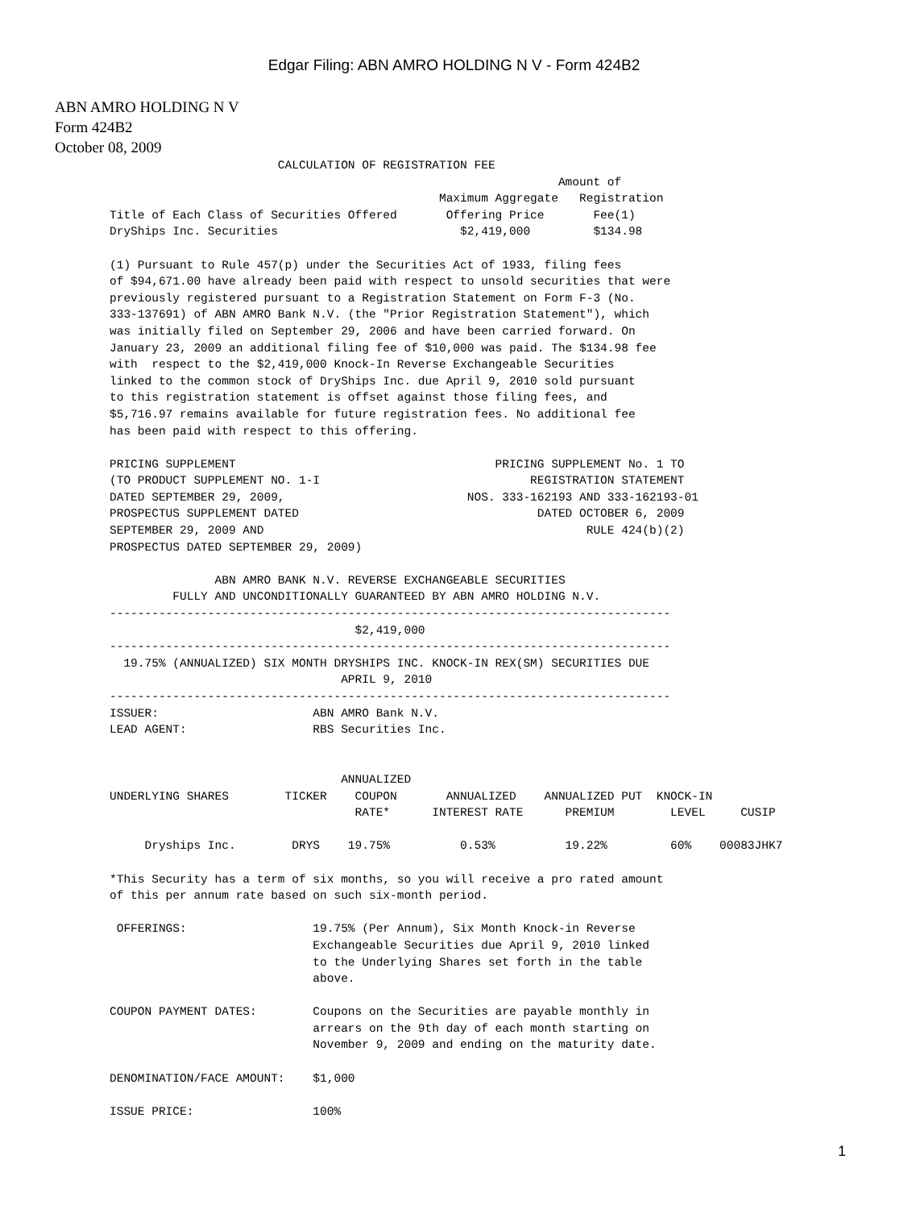Edgar Filing: ABN AMRO HOLDING N V - Form 424B2
ABN AMRO HOLDING N V
Form 424B2
October 08, 2009
                        CALCULATION OF REGISTRATION FEE
                                                                Amount of
                                               Maximum Aggregate   Registration
Title of Each Class of Securities Offered       Offering Price       Fee(1)
DryShips Inc. Securities                          $2,419,000         $134.98

(1) Pursuant to Rule 457(p) under the Securities Act of 1933, filing fees
of $94,671.00 have already been paid with respect to unsold securities that were
previously registered pursuant to a Registration Statement on Form F-3 (No.
333-137691) of ABN AMRO Bank N.V. (the "Prior Registration Statement"), which
was initially filed on September 29, 2006 and have been carried forward. On
January 23, 2009 an additional filing fee of $10,000 was paid. The $134.98 fee
with  respect to the $2,419,000 Knock-In Reverse Exchangeable Securities
linked to the common stock of DryShips Inc. due April 9, 2010 sold pursuant
to this registration statement is offset against those filing fees, and
$5,716.97 remains available for future registration fees. No additional fee
has been paid with respect to this offering.

PRICING SUPPLEMENT                                     PRICING SUPPLEMENT No. 1 TO
(TO PRODUCT SUPPLEMENT NO. 1-I                              REGISTRATION STATEMENT
DATED SEPTEMBER 29, 2009,                          NOS. 333-162193 AND 333-162193-01
PROSPECTUS SUPPLEMENT DATED                                  DATED OCTOBER 6, 2009
SEPTEMBER 29, 2009 AND                                              RULE 424(b)(2)
PROSPECTUS DATED SEPTEMBER 29, 2009)

               ABN AMRO BANK N.V. REVERSE EXCHANGEABLE SECURITIES
         FULLY AND UNCONDITIONALLY GUARANTEED BY ABN AMRO HOLDING N.V.
--------------------------------------------------------------------------------
                                   $2,419,000
--------------------------------------------------------------------------------
  19.75% (ANNUALIZED) SIX MONTH DRYSHIPS INC. KNOCK-IN REX(SM) SECURITIES DUE
                                 APRIL 9, 2010
--------------------------------------------------------------------------------
ISSUER:                      ABN AMRO Bank N.V.
LEAD AGENT:                  RBS Securities Inc.


                                 ANNUALIZED
UNDERLYING SHARES        TICKER    COUPON       ANNUALIZED    ANNUALIZED PUT  KNOCK-IN
                                   RATE*      INTEREST RATE      PREMIUM        LEVEL     CUSIP

     Dryships Inc.        DRYS    19.75%          0.53%          19.22%         60%    00083JHK7

*This Security has a term of six months, so you will receive a pro rated amount
of this per annum rate based on such six-month period.

 OFFERINGS:                  19.75% (Per Annum), Six Month Knock-in Reverse
                             Exchangeable Securities due April 9, 2010 linked
                             to the Underlying Shares set forth in the table
                             above.

COUPON PAYMENT DATES:        Coupons on the Securities are payable monthly in
                             arrears on the 9th day of each month starting on
                             November 9, 2009 and ending on the maturity date.

DENOMINATION/FACE AMOUNT:    $1,000

ISSUE PRICE:                 100%
1